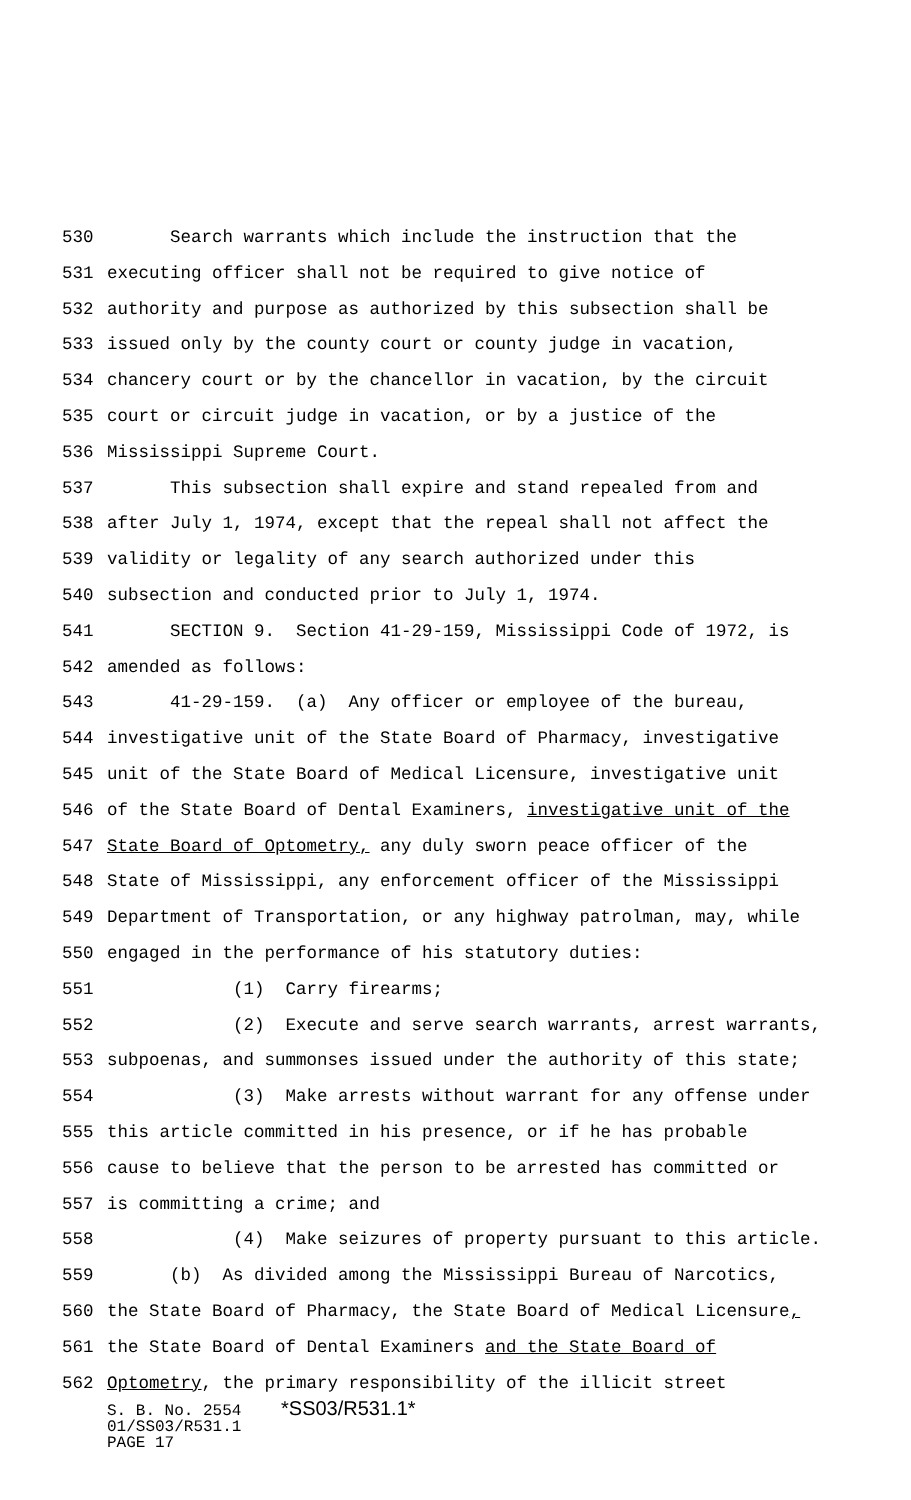530 Search warrants which include the instruction that the
531 executing officer shall not be required to give notice of
532 authority and purpose as authorized by this subsection shall be
533 issued only by the county court or county judge in vacation,
534 chancery court or by the chancellor in vacation, by the circuit
535 court or circuit judge in vacation, or by a justice of the
536 Mississippi Supreme Court.
537 This subsection shall expire and stand repealed from and
538 after July 1, 1974, except that the repeal shall not affect the
539 validity or legality of any search authorized under this
540 subsection and conducted prior to July 1, 1974.
541 SECTION 9. Section 41-29-159, Mississippi Code of 1972, is
542 amended as follows:
543 41-29-159. (a) Any officer or employee of the bureau,
544 investigative unit of the State Board of Pharmacy, investigative
545 unit of the State Board of Medical Licensure, investigative unit
546 of the State Board of Dental Examiners, investigative unit of the
547 State Board of Optometry, any duly sworn peace officer of the
548 State of Mississippi, any enforcement officer of the Mississippi
549 Department of Transportation, or any highway patrolman, may, while
550 engaged in the performance of his statutory duties:
551 (1) Carry firearms;
552 (2) Execute and serve search warrants, arrest warrants,
553 subpoenas, and summonses issued under the authority of this state;
554 (3) Make arrests without warrant for any offense under
555 this article committed in his presence, or if he has probable
556 cause to believe that the person to be arrested has committed or
557 is committing a crime; and
558 (4) Make seizures of property pursuant to this article.
559 (b) As divided among the Mississippi Bureau of Narcotics,
560 the State Board of Pharmacy, the State Board of Medical Licensure,
561 the State Board of Dental Examiners and the State Board of
562 Optometry, the primary responsibility of the illicit street
S. B. No. 2554 *SS03/R531.1*
01/SS03/R531.1
PAGE 17